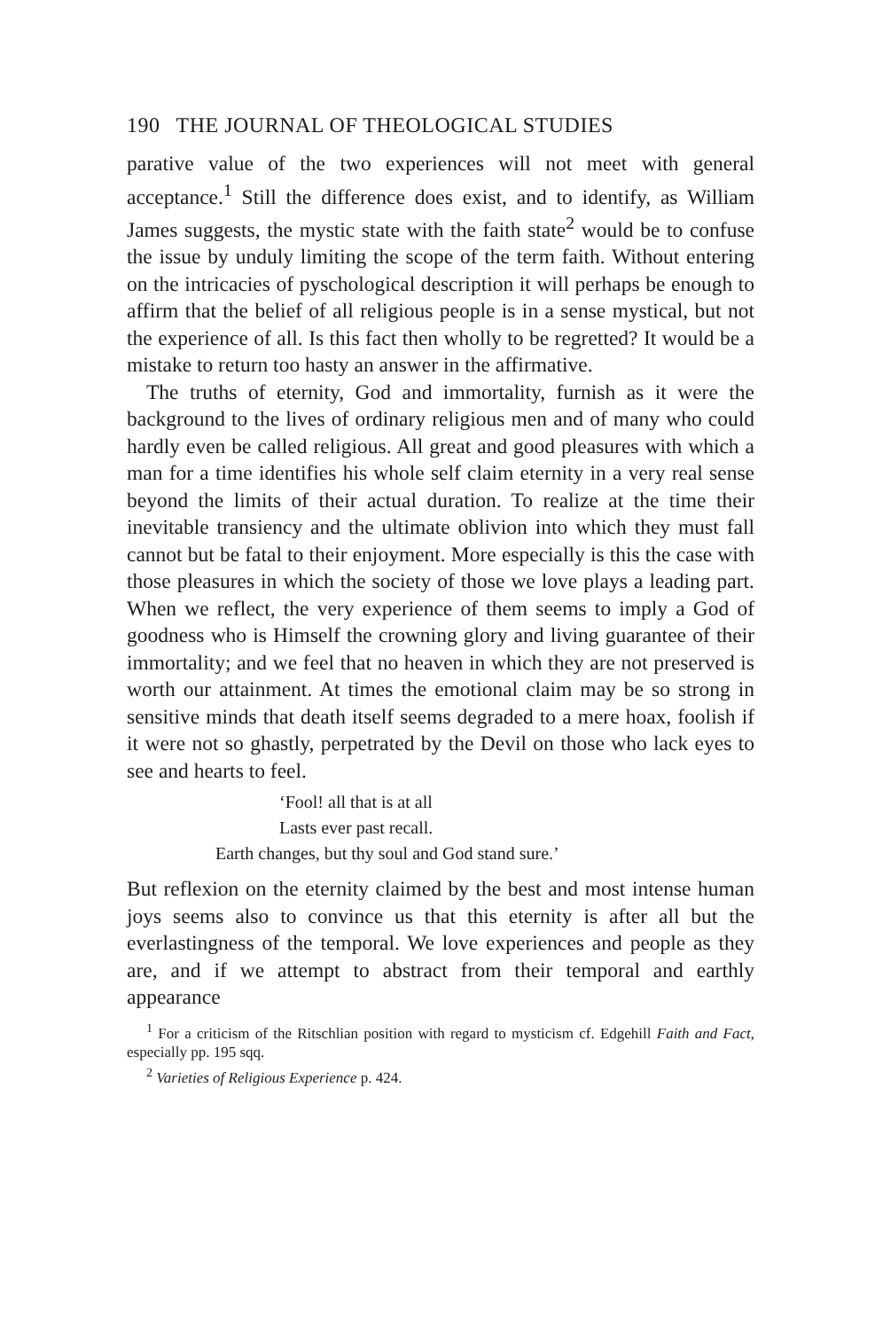190 THE JOURNAL OF THEOLOGICAL STUDIES
parative value of the two experiences will not meet with general acceptance.<sup>1</sup> Still the difference does exist, and to identify, as William James suggests, the mystic state with the faith state<sup>2</sup> would be to confuse the issue by unduly limiting the scope of the term faith. Without entering on the intricacies of pyschological description it will perhaps be enough to affirm that the belief of all religious people is in a sense mystical, but not the experience of all. Is this fact then wholly to be regretted? It would be a mistake to return too hasty an answer in the affirmative.
The truths of eternity, God and immortality, furnish as it were the background to the lives of ordinary religious men and of many who could hardly even be called religious. All great and good pleasures with which a man for a time identifies his whole self claim eternity in a very real sense beyond the limits of their actual duration. To realize at the time their inevitable transiency and the ultimate oblivion into which they must fall cannot but be fatal to their enjoyment. More especially is this the case with those pleasures in which the society of those we love plays a leading part. When we reflect, the very experience of them seems to imply a God of goodness who is Himself the crowning glory and living guarantee of their immortality; and we feel that no heaven in which they are not preserved is worth our attainment. At times the emotional claim may be so strong in sensitive minds that death itself seems degraded to a mere hoax, foolish if it were not so ghastly, perpetrated by the Devil on those who lack eyes to see and hearts to feel.
‘Fool! all that is at all
Lasts ever past recall.
Earth changes, but thy soul and God stand sure.’
But reflexion on the eternity claimed by the best and most intense human joys seems also to convince us that this eternity is after all but the everlastingness of the temporal. We love experiences and people as they are, and if we attempt to abstract from their temporal and earthly appearance
<sup>1</sup> For a criticism of the Ritschlian position with regard to mysticism cf. Edgehill Faith and Fact, especially pp. 195 sqq.
<sup>2</sup> Varieties of Religious Experience p. 424.